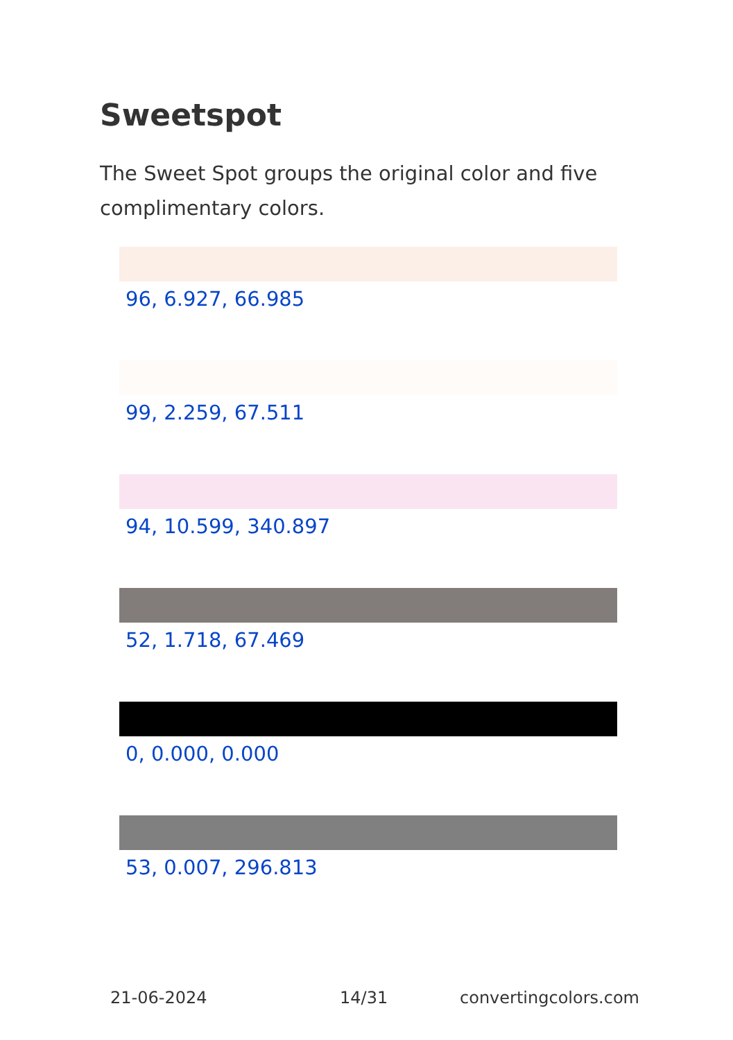Sweetspot
The Sweet Spot groups the original color and five complimentary colors.
96, 6.927, 66.985
99, 2.259, 67.511
94, 10.599, 340.897
52, 1.718, 67.469
0, 0.000, 0.000
53, 0.007, 296.813
21-06-2024 14/31 convertingcolors.com